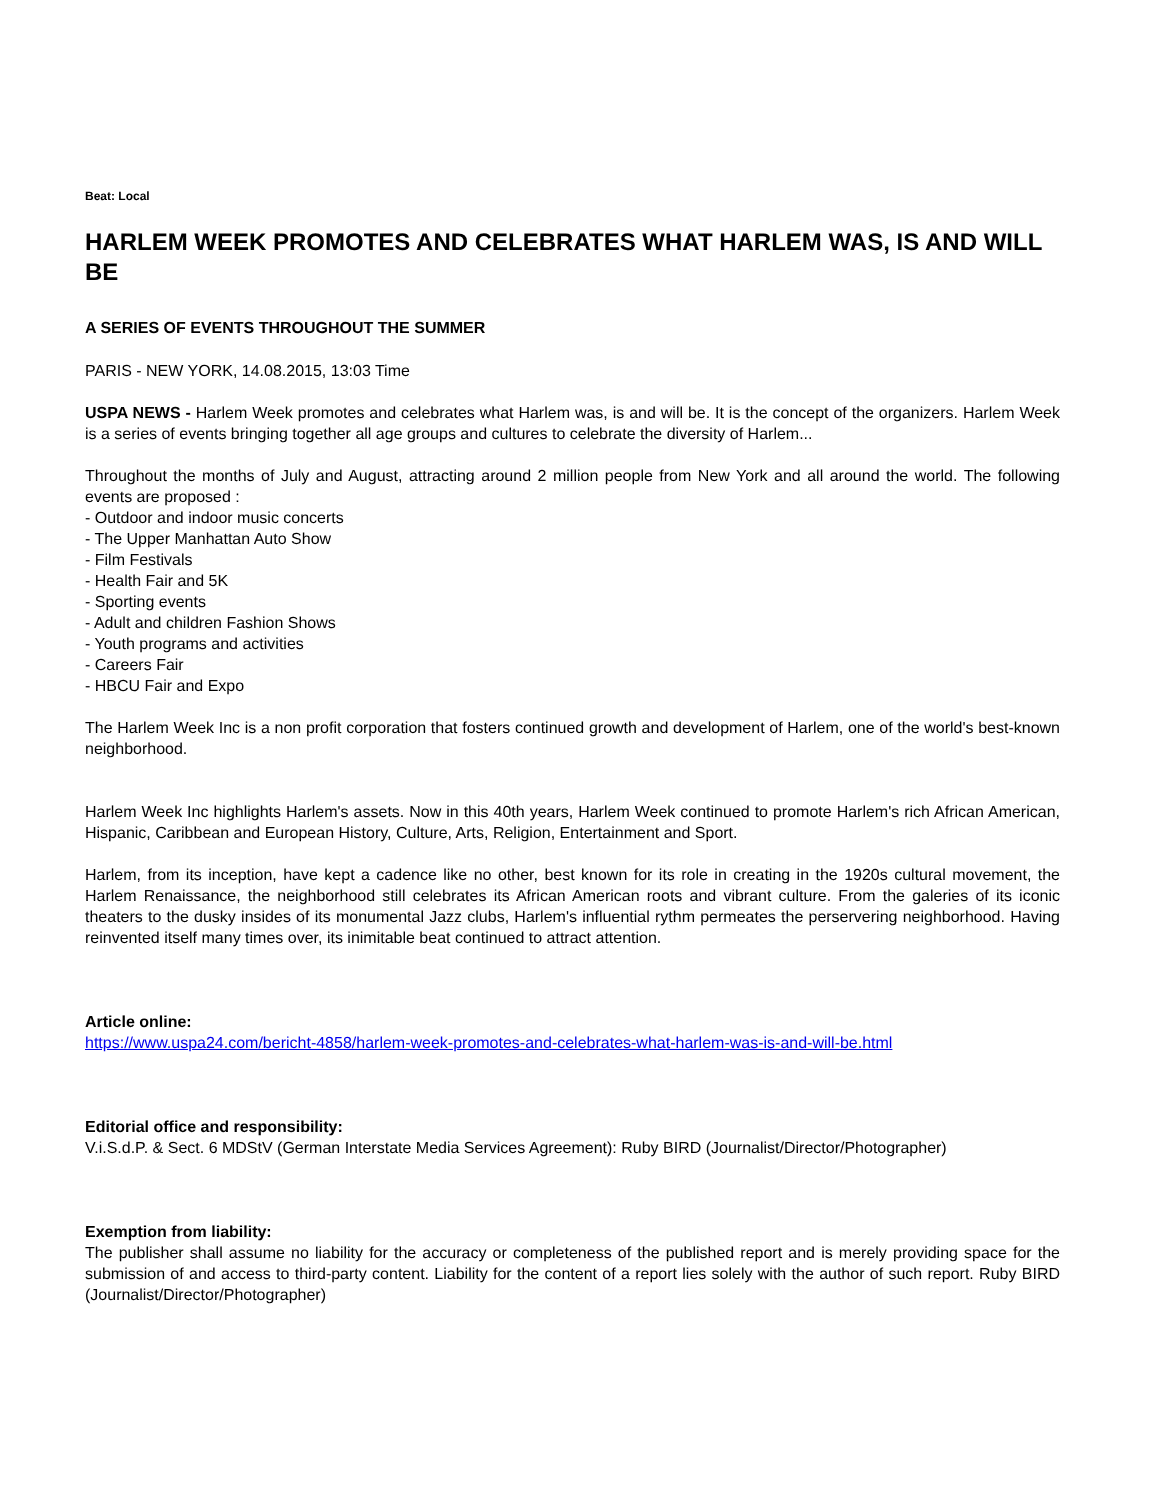Beat: Local
HARLEM WEEK PROMOTES AND CELEBRATES WHAT HARLEM WAS, IS AND WILL BE
A SERIES OF EVENTS THROUGHOUT THE SUMMER
PARIS - NEW YORK, 14.08.2015, 13:03 Time
USPA NEWS - Harlem Week promotes and celebrates what Harlem was, is and will be. It is the concept of the organizers. Harlem Week is a series of events bringing together all age groups and cultures to celebrate the diversity of Harlem...
Throughout the months of July and August, attracting around 2 million people from New York and all around the world. The following events are proposed :
- Outdoor and indoor music concerts
- The Upper Manhattan Auto Show
- Film Festivals
- Health Fair and 5K
- Sporting events
- Adult and children Fashion Shows
- Youth programs and activities
- Careers Fair
- HBCU Fair and Expo
The Harlem Week Inc is a non profit corporation that fosters continued growth and development of Harlem, one of the world's best-known neighborhood.
Harlem Week Inc highlights Harlem's assets. Now in this 40th years, Harlem Week continued to promote Harlem's rich African American, Hispanic, Caribbean and European History, Culture, Arts, Religion, Entertainment and Sport.
Harlem, from its inception, have kept a cadence like no other, best known for its role in creating in the 1920s cultural movement, the Harlem Renaissance, the neighborhood still celebrates its African American roots and vibrant culture. From the galeries of its iconic theaters to the dusky insides of its monumental Jazz clubs, Harlem's influential rythm permeates the perservering neighborhood. Having reinvented itself many times over, its inimitable beat continued to attract attention.
Article online:
https://www.uspa24.com/bericht-4858/harlem-week-promotes-and-celebrates-what-harlem-was-is-and-will-be.html
Editorial office and responsibility:
V.i.S.d.P. & Sect. 6 MDStV (German Interstate Media Services Agreement): Ruby BIRD (Journalist/Director/Photographer)
Exemption from liability:
The publisher shall assume no liability for the accuracy or completeness of the published report and is merely providing space for the submission of and access to third-party content. Liability for the content of a report lies solely with the author of such report. Ruby BIRD (Journalist/Director/Photographer)